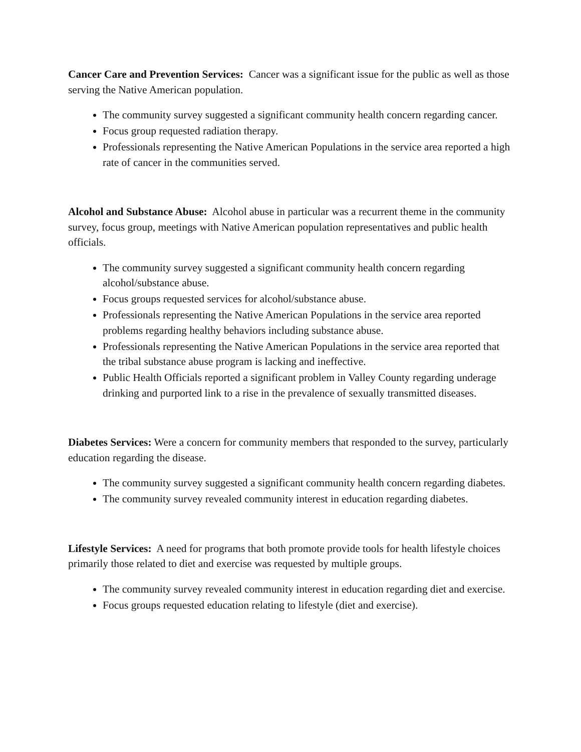Cancer Care and Prevention Services: Cancer was a significant issue for the public as well as those serving the Native American population.
The community survey suggested a significant community health concern regarding cancer.
Focus group requested radiation therapy.
Professionals representing the Native American Populations in the service area reported a high rate of cancer in the communities served.
Alcohol and Substance Abuse: Alcohol abuse in particular was a recurrent theme in the community survey, focus group, meetings with Native American population representatives and public health officials.
The community survey suggested a significant community health concern regarding alcohol/substance abuse.
Focus groups requested services for alcohol/substance abuse.
Professionals representing the Native American Populations in the service area reported problems regarding healthy behaviors including substance abuse.
Professionals representing the Native American Populations in the service area reported that the tribal substance abuse program is lacking and ineffective.
Public Health Officials reported a significant problem in Valley County regarding underage drinking and purported link to a rise in the prevalence of sexually transmitted diseases.
Diabetes Services: Were a concern for community members that responded to the survey, particularly education regarding the disease.
The community survey suggested a significant community health concern regarding diabetes.
The community survey revealed community interest in education regarding diabetes.
Lifestyle Services: A need for programs that both promote provide tools for health lifestyle choices primarily those related to diet and exercise was requested by multiple groups.
The community survey revealed community interest in education regarding diet and exercise.
Focus groups requested education relating to lifestyle (diet and exercise).